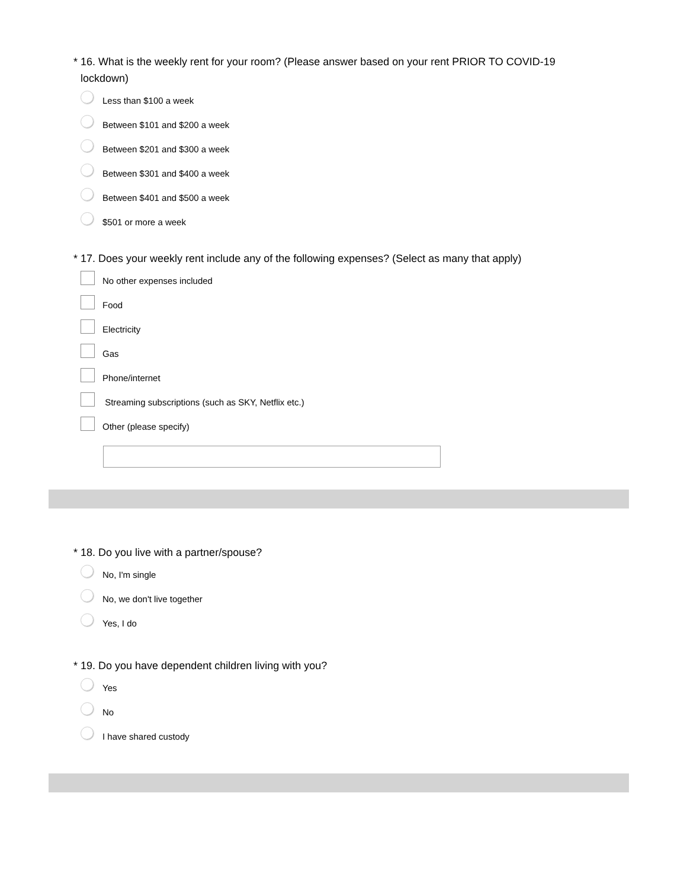* 16. What is the weekly rent for your room? (Please answer based on your rent PRIOR TO COVID-19 lockdown)
Less than $100 a week
Between $101 and $200 a week
Between $201 and $300 a week
Between $301 and $400 a week
Between $401 and $500 a week
$501 or more a week
* 17. Does your weekly rent include any of the following expenses? (Select as many that apply)
No other expenses included
Food
Electricity
Gas
Phone/internet
Streaming subscriptions (such as SKY, Netflix etc.)
Other (please specify)
* 18. Do you live with a partner/spouse?
No, I'm single
No, we don't live together
Yes, I do
* 19. Do you have dependent children living with you?
Yes
No
I have shared custody